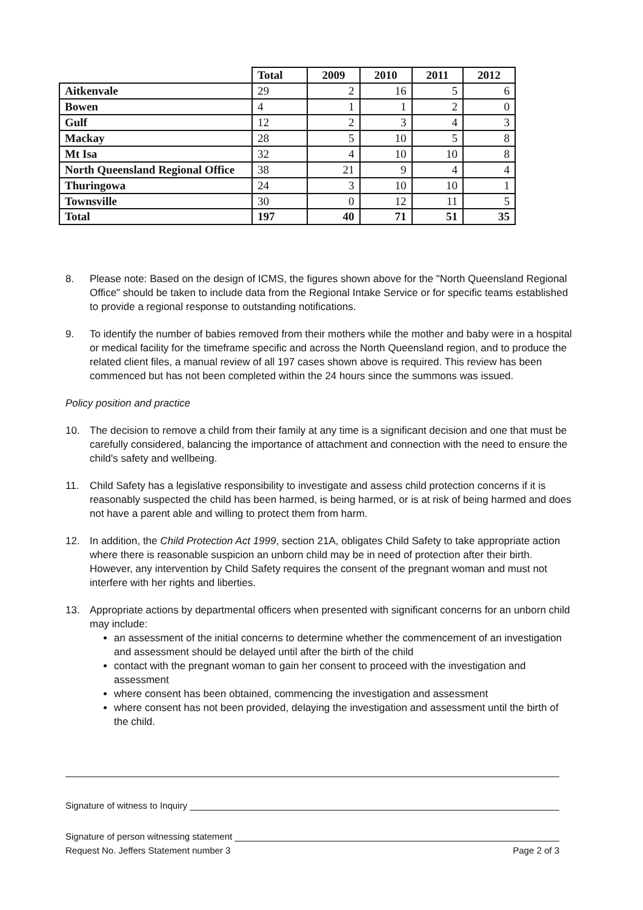| | Total | 2009 | 2010 | 2011 | 2012 |
| --- | --- | --- | --- | --- | --- |
| Aitkenvale | 29 | 2 | 16 | 5 | 6 |
| Bowen | 4 | 1 | 1 | 2 | 0 |
| Gulf | 12 | 2 | 3 | 4 | 3 |
| Mackay | 28 | 5 | 10 | 5 | 8 |
| Mt Isa | 32 | 4 | 10 | 10 | 8 |
| North Queensland Regional Office | 38 | 21 | 9 | 4 | 4 |
| Thuringowa | 24 | 3 | 10 | 10 | 1 |
| Townsville | 30 | 0 | 12 | 11 | 5 |
| Total | 197 | 40 | 71 | 51 | 35 |
8. Please note: Based on the design of ICMS, the figures shown above for the "North Queensland Regional Office" should be taken to include data from the Regional Intake Service or for specific teams established to provide a regional response to outstanding notifications.
9. To identify the number of babies removed from their mothers while the mother and baby were in a hospital or medical facility for the timeframe specific and across the North Queensland region, and to produce the related client files, a manual review of all 197 cases shown above is required. This review has been commenced but has not been completed within the 24 hours since the summons was issued.
Policy position and practice
10. The decision to remove a child from their family at any time is a significant decision and one that must be carefully considered, balancing the importance of attachment and connection with the need to ensure the child's safety and wellbeing.
11. Child Safety has a legislative responsibility to investigate and assess child protection concerns if it is reasonably suspected the child has been harmed, is being harmed, or is at risk of being harmed and does not have a parent able and willing to protect them from harm.
12. In addition, the Child Protection Act 1999, section 21A, obligates Child Safety to take appropriate action where there is reasonable suspicion an unborn child may be in need of protection after their birth. However, any intervention by Child Safety requires the consent of the pregnant woman and must not interfere with her rights and liberties.
13. Appropriate actions by departmental officers when presented with significant concerns for an unborn child may include:
an assessment of the initial concerns to determine whether the commencement of an investigation and assessment should be delayed until after the birth of the child
contact with the pregnant woman to gain her consent to proceed with the investigation and assessment
where consent has been obtained, commencing the investigation and assessment
where consent has not been provided, delaying the investigation and assessment until the birth of the child.
Signature of witness to Inquiry
Signature of person witnessing statement
Request No. Jeffers Statement number 3 Page 2 of 3